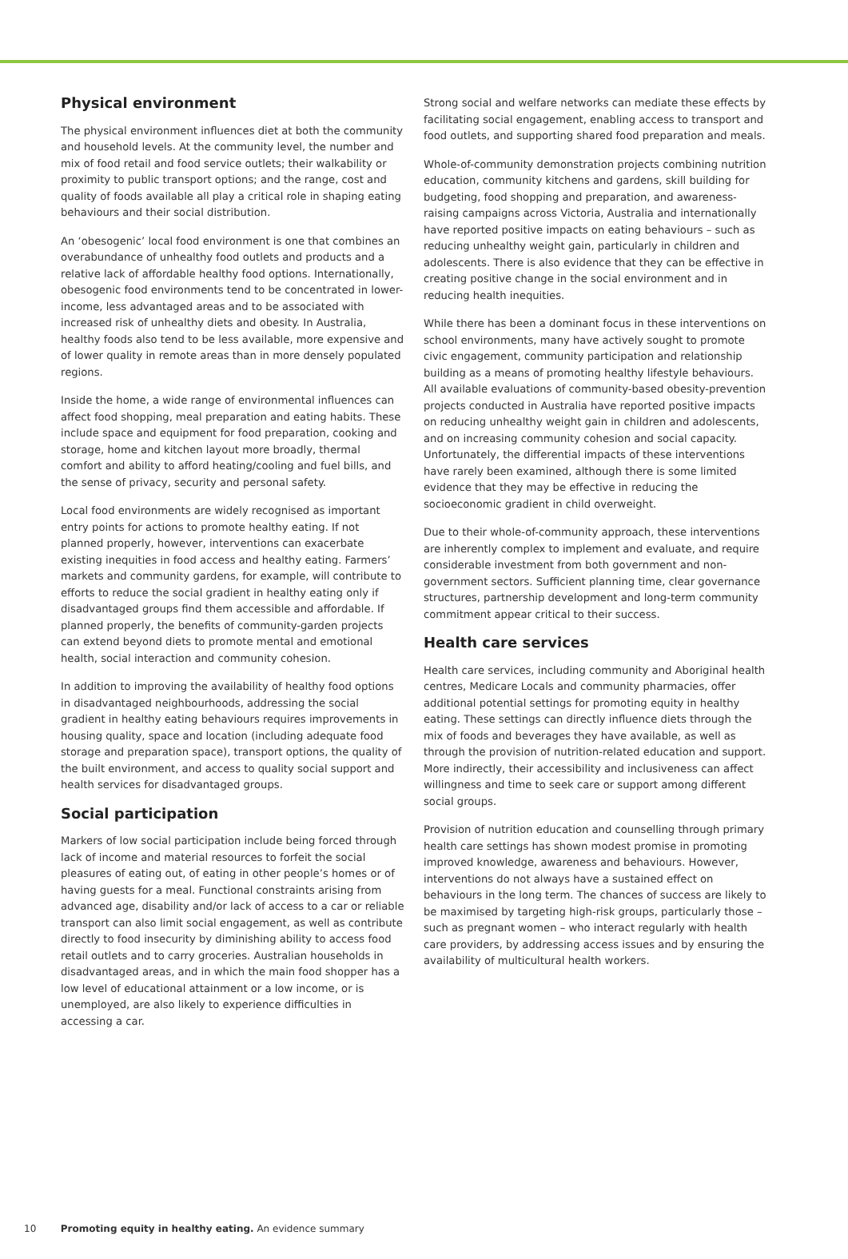Physical environment
The physical environment influences diet at both the community and household levels. At the community level, the number and mix of food retail and food service outlets; their walkability or proximity to public transport options; and the range, cost and quality of foods available all play a critical role in shaping eating behaviours and their social distribution.
An ‘obesogenic’ local food environment is one that combines an overabundance of unhealthy food outlets and products and a relative lack of affordable healthy food options. Internationally, obesogenic food environments tend to be concentrated in lower-income, less advantaged areas and to be associated with increased risk of unhealthy diets and obesity. In Australia, healthy foods also tend to be less available, more expensive and of lower quality in remote areas than in more densely populated regions.
Inside the home, a wide range of environmental influences can affect food shopping, meal preparation and eating habits. These include space and equipment for food preparation, cooking and storage, home and kitchen layout more broadly, thermal comfort and ability to afford heating/cooling and fuel bills, and the sense of privacy, security and personal safety.
Local food environments are widely recognised as important entry points for actions to promote healthy eating. If not planned properly, however, interventions can exacerbate existing inequities in food access and healthy eating. Farmers’ markets and community gardens, for example, will contribute to efforts to reduce the social gradient in healthy eating only if disadvantaged groups find them accessible and affordable. If planned properly, the benefits of community-garden projects can extend beyond diets to promote mental and emotional health, social interaction and community cohesion.
In addition to improving the availability of healthy food options in disadvantaged neighbourhoods, addressing the social gradient in healthy eating behaviours requires improvements in housing quality, space and location (including adequate food storage and preparation space), transport options, the quality of the built environment, and access to quality social support and health services for disadvantaged groups.
Social participation
Markers of low social participation include being forced through lack of income and material resources to forfeit the social pleasures of eating out, of eating in other people’s homes or of having guests for a meal. Functional constraints arising from advanced age, disability and/or lack of access to a car or reliable transport can also limit social engagement, as well as contribute directly to food insecurity by diminishing ability to access food retail outlets and to carry groceries. Australian households in disadvantaged areas, and in which the main food shopper has a low level of educational attainment or a low income, or is unemployed, are also likely to experience difficulties in accessing a car.
Strong social and welfare networks can mediate these effects by facilitating social engagement, enabling access to transport and food outlets, and supporting shared food preparation and meals.
Whole-of-community demonstration projects combining nutrition education, community kitchens and gardens, skill building for budgeting, food shopping and preparation, and awareness-raising campaigns across Victoria, Australia and internationally have reported positive impacts on eating behaviours – such as reducing unhealthy weight gain, particularly in children and adolescents. There is also evidence that they can be effective in creating positive change in the social environment and in reducing health inequities.
While there has been a dominant focus in these interventions on school environments, many have actively sought to promote civic engagement, community participation and relationship building as a means of promoting healthy lifestyle behaviours. All available evaluations of community-based obesity-prevention projects conducted in Australia have reported positive impacts on reducing unhealthy weight gain in children and adolescents, and on increasing community cohesion and social capacity. Unfortunately, the differential impacts of these interventions have rarely been examined, although there is some limited evidence that they may be effective in reducing the socioeconomic gradient in child overweight.
Due to their whole-of-community approach, these interventions are inherently complex to implement and evaluate, and require considerable investment from both government and non-government sectors. Sufficient planning time, clear governance structures, partnership development and long-term community commitment appear critical to their success.
Health care services
Health care services, including community and Aboriginal health centres, Medicare Locals and community pharmacies, offer additional potential settings for promoting equity in healthy eating. These settings can directly influence diets through the mix of foods and beverages they have available, as well as through the provision of nutrition-related education and support. More indirectly, their accessibility and inclusiveness can affect willingness and time to seek care or support among different social groups.
Provision of nutrition education and counselling through primary health care settings has shown modest promise in promoting improved knowledge, awareness and behaviours. However, interventions do not always have a sustained effect on behaviours in the long term. The chances of success are likely to be maximised by targeting high-risk groups, particularly those – such as pregnant women – who interact regularly with health care providers, by addressing access issues and by ensuring the availability of multicultural health workers.
10 Promoting equity in healthy eating. An evidence summary